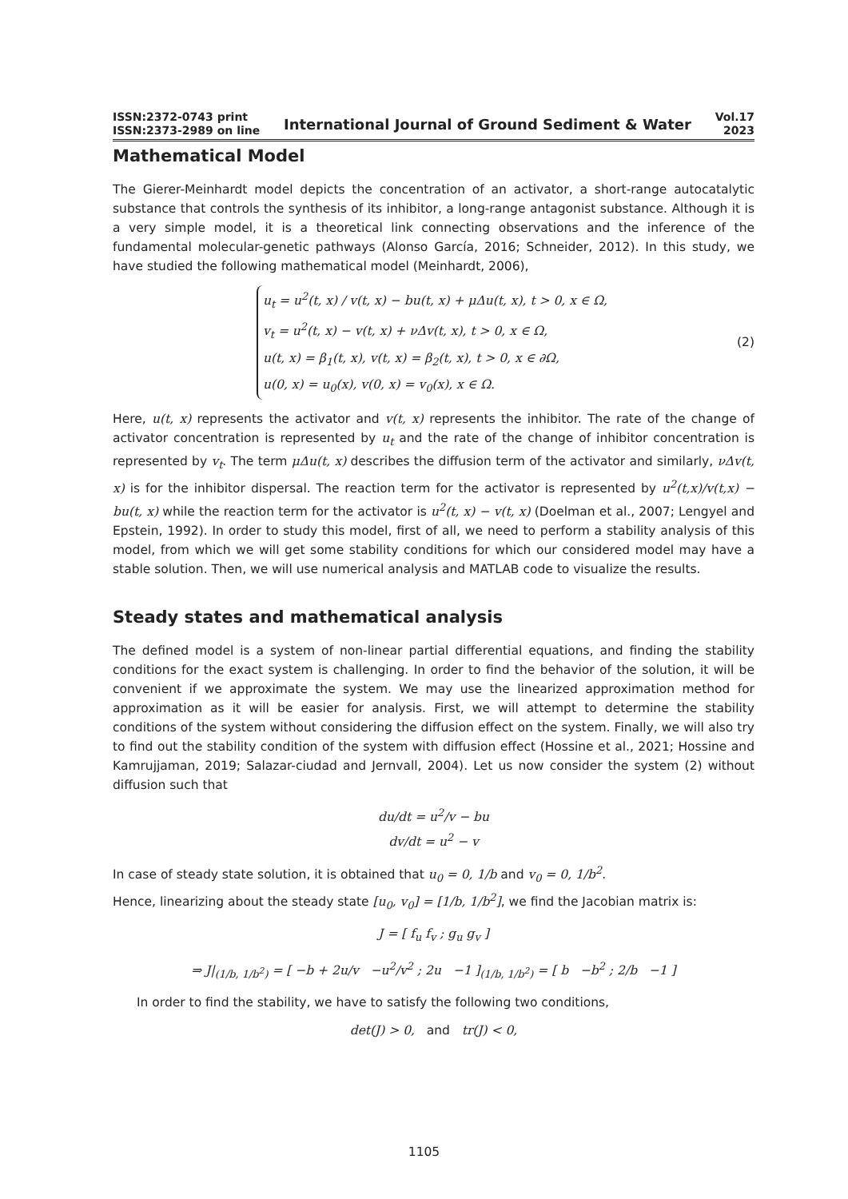ISSN:2372-0743 print
ISSN:2373-2989 on line
International Journal of Ground Sediment & Water
Vol.17
2023
Mathematical Model
The Gierer-Meinhardt model depicts the concentration of an activator, a short-range autocatalytic substance that controls the synthesis of its inhibitor, a long-range antagonist substance. Although it is a very simple model, it is a theoretical link connecting observations and the inference of the fundamental molecular-genetic pathways (Alonso García, 2016; Schneider, 2012). In this study, we have studied the following mathematical model (Meinhardt, 2006),
u<sub>t</sub> = u<sup>2</sup>(t, x) / v(t, x) − bu(t, x) + μΔu(t, x), t > 0, x ∈ Ω,
v<sub>t</sub> = u<sup>2</sup>(t, x) − v(t, x) + νΔv(t, x), t > 0, x ∈ Ω,
u(t, x) = β<sub>1</sub>(t, x), v(t, x) = β<sub>2</sub>(t, x), t > 0, x ∈ ∂Ω,
u(0, x) = u<sub>0</sub>(x), v(0, x) = v<sub>0</sub>(x), x ∈ Ω.
(2)
Here, u(t, x) represents the activator and v(t, x) represents the inhibitor. The rate of the change of activator concentration is represented by u<sub>t</sub> and the rate of the change of inhibitor concentration is represented by v<sub>t</sub>. The term μΔu(t, x) describes the diffusion term of the activator and similarly, νΔv(t, x) is for the inhibitor dispersal. The reaction term for the activator is represented by u<sup>2</sup>(t,x)/v(t,x) − bu(t, x) while the reaction term for the activator is u<sup>2</sup>(t, x) − v(t, x) (Doelman et al., 2007; Lengyel and Epstein, 1992). In order to study this model, first of all, we need to perform a stability analysis of this model, from which we will get some stability conditions for which our considered model may have a stable solution. Then, we will use numerical analysis and MATLAB code to visualize the results.
Steady states and mathematical analysis
The defined model is a system of non-linear partial differential equations, and finding the stability conditions for the exact system is challenging. In order to find the behavior of the solution, it will be convenient if we approximate the system. We may use the linearized approximation method for approximation as it will be easier for analysis. First, we will attempt to determine the stability conditions of the system without considering the diffusion effect on the system. Finally, we will also try to find out the stability condition of the system with diffusion effect (Hossine et al., 2021; Hossine and Kamrujjaman, 2019; Salazar-ciudad and Jernvall, 2004). Let us now consider the system (2) without diffusion such that
du/dt = u<sup>2</sup>/v − bu
dv/dt = u<sup>2</sup> − v
In case of steady state solution, it is obtained that u<sub>0</sub> = 0, 1/b and v<sub>0</sub> = 0, 1/b<sup>2</sup>.
Hence, linearizing about the steady state [u<sub>0</sub>, v<sub>0</sub>] = [1/b, 1/b<sup>2</sup>], we find the Jacobian matrix is:
J = [ f<sub>u</sub> f<sub>v</sub> ; g<sub>u</sub> g<sub>v</sub> ]
⇒ J|<sub>(1/b, 1/b<sup>2</sup>)</sub> = [ −b + 2u/v −u<sup>2</sup>/v<sup>2</sup> ; 2u −1 ]<sub>(1/b, 1/b<sup>2</sup>)</sub> = [ b −b<sup>2</sup> ; 2/b −1 ]
In order to find the stability, we have to satisfy the following two conditions,
det(J) > 0, and tr(J) < 0,
1105